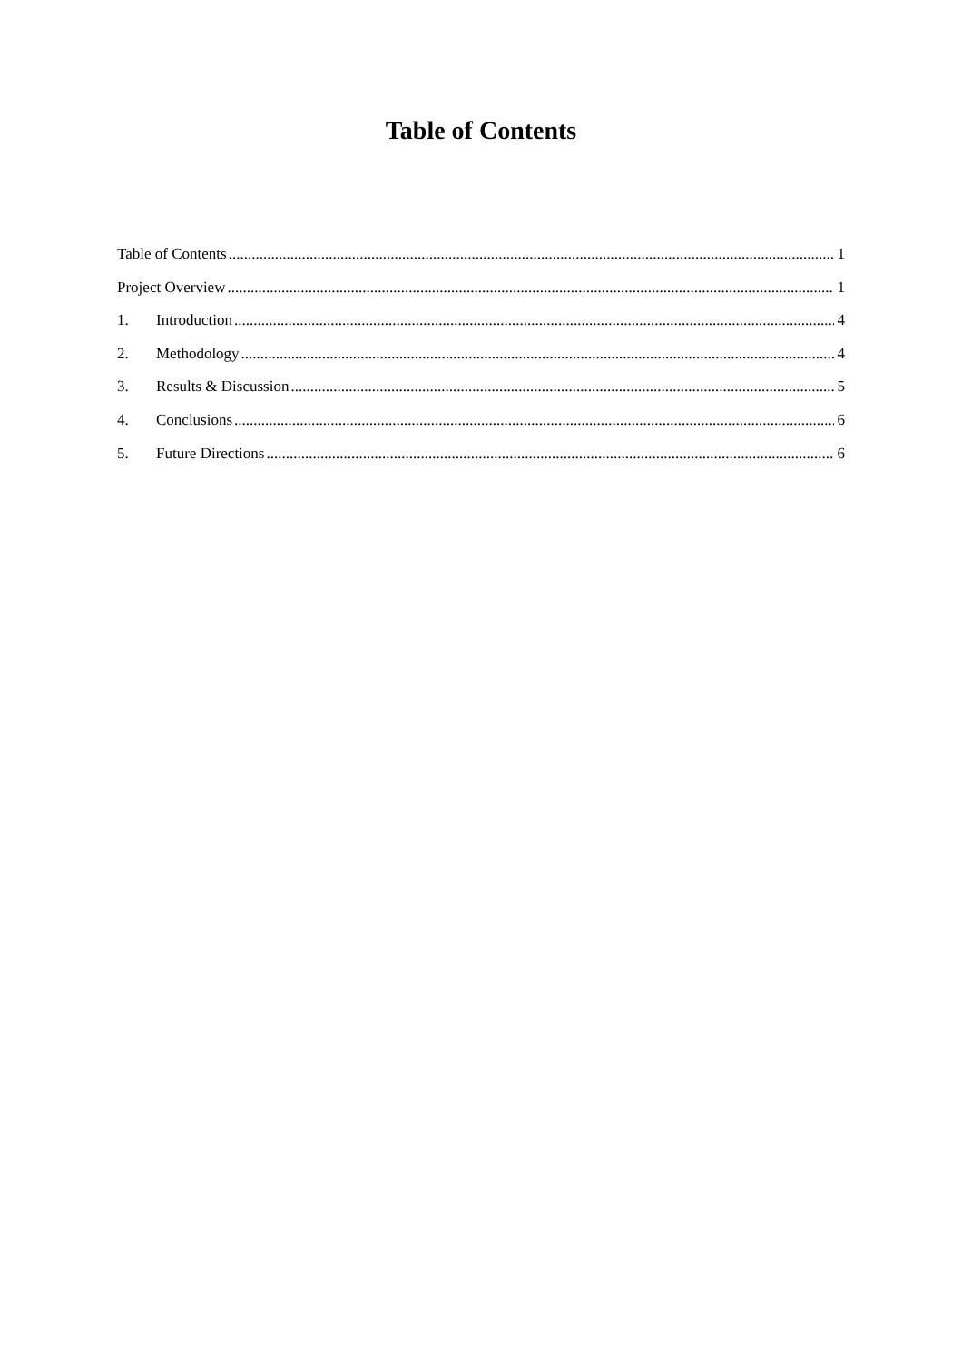Table of Contents
Table of Contents 1
Project Overview 1
1. Introduction 4
2. Methodology 4
3. Results & Discussion 5
4. Conclusions 6
5. Future Directions 6